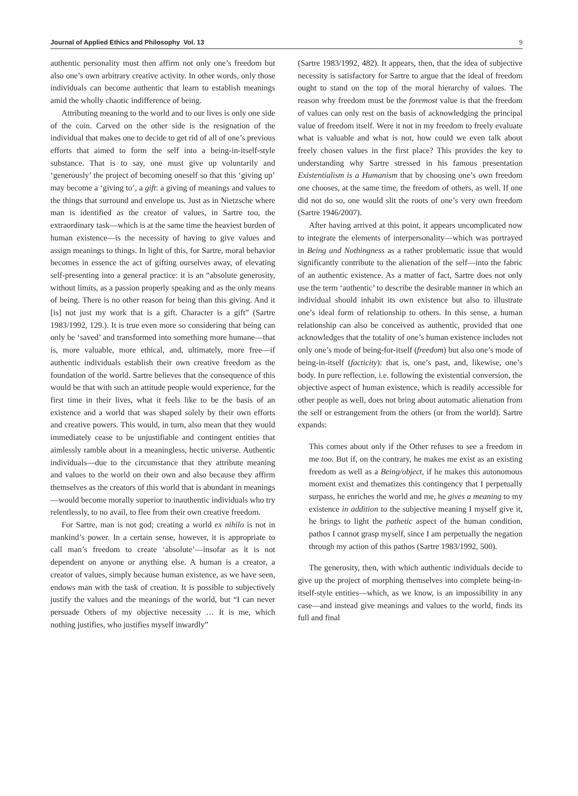Journal of Applied Ethics and Philosophy Vol. 13 9
authentic personality must then affirm not only one’s freedom but also one’s own arbitrary creative activity. In other words, only those individuals can become authentic that learn to establish meanings amid the wholly chaotic indifference of being.
Attributing meaning to the world and to our lives is only one side of the coin. Carved on the other side is the resignation of the individual that makes one to decide to get rid of all of one’s previous efforts that aimed to form the self into a being-in-itself-style substance. That is to say, one must give up voluntarily and ‘generously’ the project of becoming oneself so that this ‘giving up’ may become a ‘giving to’, a gift: a giving of meanings and values to the things that surround and envelope us. Just as in Nietzsche where man is identified as the creator of values, in Sartre too, the extraordinary task—which is at the same time the heaviest burden of human existence—is the necessity of having to give values and assign meanings to things. In light of this, for Sartre, moral behavior becomes in essence the act of gifting ourselves away, of elevating self-presenting into a general practice: it is an “absolute generosity, without limits, as a passion properly speaking and as the only means of being. There is no other reason for being than this giving. And it [is] not just my work that is a gift. Character is a gift” (Sartre 1983/1992, 129.). It is true even more so considering that being can only be ‘saved’ and transformed into something more humane—that is, more valuable, more ethical, and, ultimately, more free—if authentic individuals establish their own creative freedom as the foundation of the world. Sartre believes that the consequence of this would be that with such an attitude people would experience, for the first time in their lives, what it feels like to be the basis of an existence and a world that was shaped solely by their own efforts and creative powers. This would, in turn, also mean that they would immediately cease to be unjustifiable and contingent entities that aimlessly ramble about in a meaningless, hectic universe. Authentic individuals—due to the circumstance that they attribute meaning and values to the world on their own and also because they affirm themselves as the creators of this world that is abundant in meanings—would become morally superior to inauthentic individuals who try relentlessly, to no avail, to flee from their own creative freedom.
For Sartre, man is not god; creating a world ex nihilo is not in mankind’s power. In a certain sense, however, it is appropriate to call man’s freedom to create ‘absolute’—insofar as it is not dependent on anyone or anything else. A human is a creator, a creator of values, simply because human existence, as we have seen, endows man with the task of creation. It is possible to subjectively justify the values and the meanings of the world, but “I can never persuade Others of my objective necessity … It is me, which nothing justifies, who justifies myself inwardly”
(Sartre 1983/1992, 482). It appears, then, that the idea of subjective necessity is satisfactory for Sartre to argue that the ideal of freedom ought to stand on the top of the moral hierarchy of values. The reason why freedom must be the foremost value is that the freedom of values can only rest on the basis of acknowledging the principal value of freedom itself. Were it not in my freedom to freely evaluate what is valuable and what is not, how could we even talk about freely chosen values in the first place? This provides the key to understanding why Sartre stressed in his famous presentation Existentialism is a Humanism that by choosing one’s own freedom one chooses, at the same time, the freedom of others, as well. If one did not do so, one would slit the roots of one’s very own freedom (Sartre 1946/2007).
After having arrived at this point, it appears uncomplicated now to integrate the elements of interpersonality—which was portrayed in Being and Nothingness as a rather problematic issue that would significantly contribute to the alienation of the self—into the fabric of an authentic existence. As a matter of fact, Sartre does not only use the term ‘authentic’ to describe the desirable manner in which an individual should inhabit its own existence but also to illustrate one’s ideal form of relationship to others. In this sense, a human relationship can also be conceived as authentic, provided that one acknowledges that the totality of one’s human existence includes not only one’s mode of being-for-itself (freedom) but also one’s mode of being-in-itself (facticity): that is, one’s past, and, likewise, one’s body. In pure reflection, i.e. following the existential conversion, the objective aspect of human existence, which is readily accessible for other people as well, does not bring about automatic alienation from the self or estrangement from the others (or from the world). Sartre expands:
This comes about only if the Other refuses to see a freedom in me too. But if, on the contrary, he makes me exist as an existing freedom as well as a Being/object, if he makes this autonomous moment exist and thematizes this contingency that I perpetually surpass, he enriches the world and me, he gives a meaning to my existence in addition to the subjective meaning I myself give it, he brings to light the pathetic aspect of the human condition, pathos I cannot grasp myself, since I am perpetually the negation through my action of this pathos (Sartre 1983/1992, 500).
The generosity, then, with which authentic individuals decide to give up the project of morphing themselves into complete being-in-itself-style entities—which, as we know, is an impossibility in any case—and instead give meanings and values to the world, finds its full and final